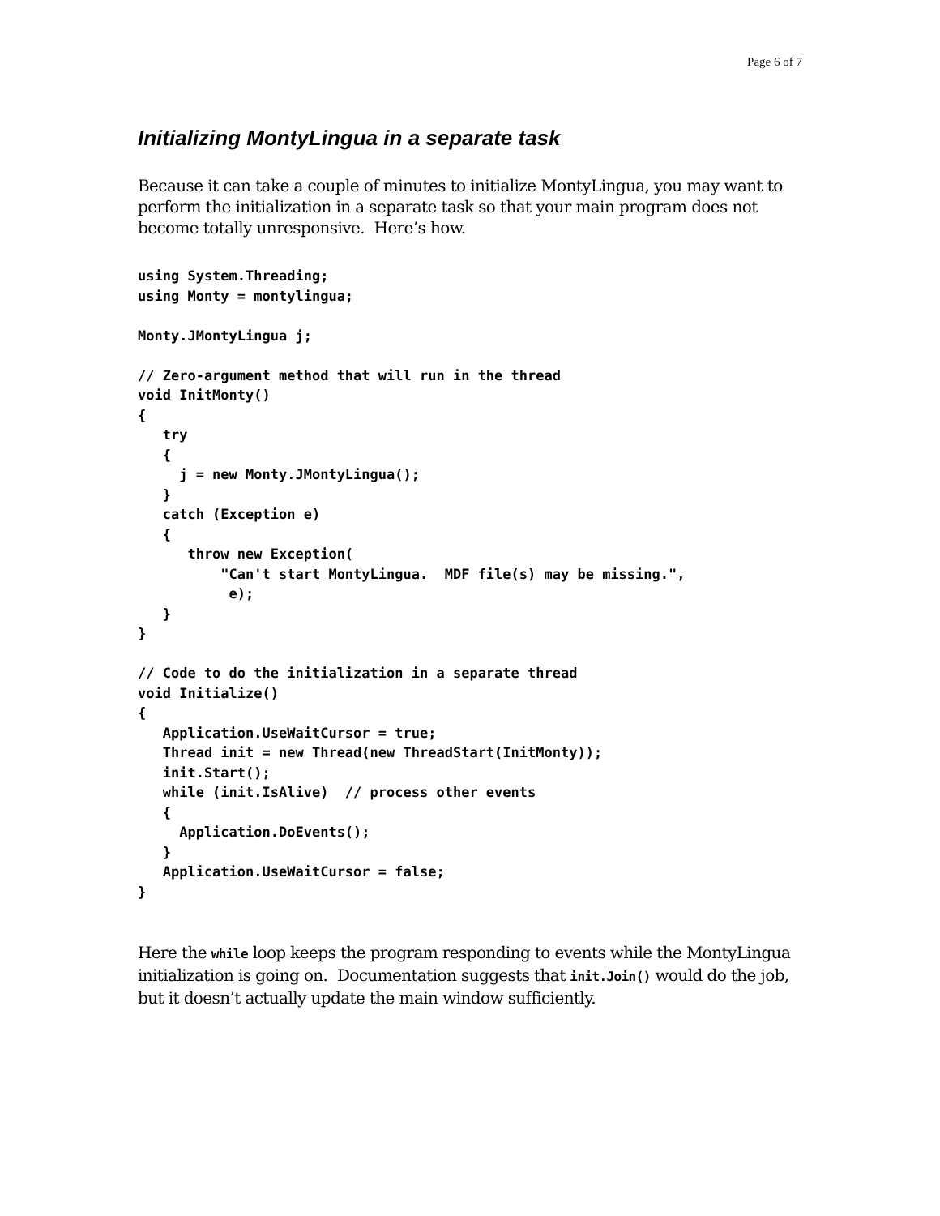Page 6 of 7
Initializing MontyLingua in a separate task
Because it can take a couple of minutes to initialize MontyLingua, you may want to perform the initialization in a separate task so that your main program does not become totally unresponsive. Here’s how.
using System.Threading;
using Monty = montylingua;

Monty.JMontyLingua j;

// Zero-argument method that will run in the thread
void InitMonty()
{
   try
   {
     j = new Monty.JMontyLingua();
   }
   catch (Exception e)
   {
      throw new Exception(
          "Can't start MontyLingua.  MDF file(s) may be missing.",
           e);
   }
}

// Code to do the initialization in a separate thread
void Initialize()
{
   Application.UseWaitCursor = true;
   Thread init = new Thread(new ThreadStart(InitMonty));
   init.Start();
   while (init.IsAlive)  // process other events
   {
     Application.DoEvents();
   }
   Application.UseWaitCursor = false;
}
Here the while loop keeps the program responding to events while the MontyLingua initialization is going on. Documentation suggests that init.Join() would do the job, but it doesn’t actually update the main window sufficiently.